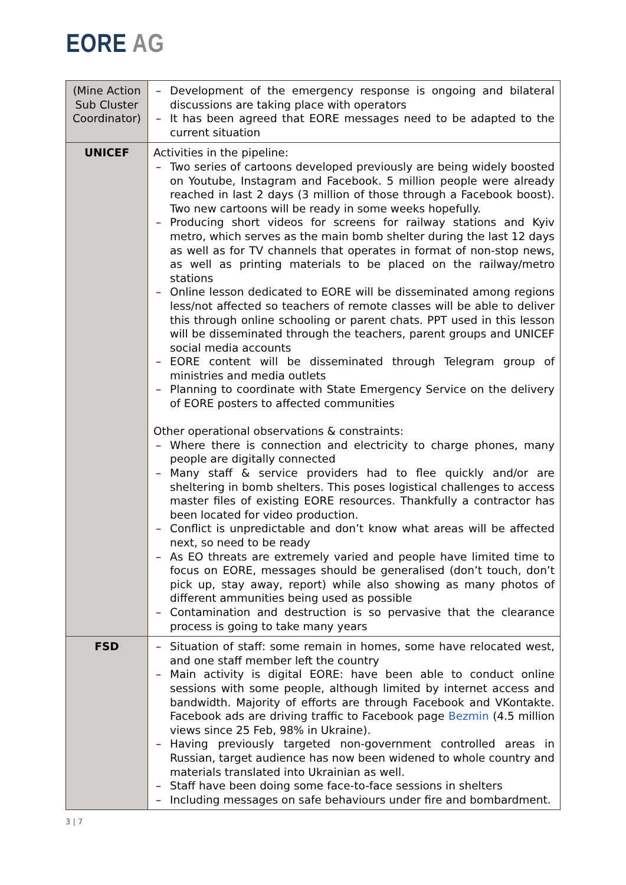EORE AG
| (Mine Action Sub Cluster Coordinator) | – Development of the emergency response is ongoing and bilateral discussions are taking place with operators – It has been agreed that EORE messages need to be adapted to the current situation |
| UNICEF | Activities in the pipeline: – Two series of cartoons developed previously are being widely boosted on Youtube, Instagram and Facebook. 5 million people were already reached in last 2 days (3 million of those through a Facebook boost). Two new cartoons will be ready in some weeks hopefully. – Producing short videos for screens for railway stations and Kyiv metro, which serves as the main bomb shelter during the last 12 days as well as for TV channels that operates in format of non-stop news, as well as printing materials to be placed on the railway/metro stations – Online lesson dedicated to EORE will be disseminated among regions less/not affected so teachers of remote classes will be able to deliver this through online schooling or parent chats. PPT used in this lesson will be disseminated through the teachers, parent groups and UNICEF social media accounts – EORE content will be disseminated through Telegram group of ministries and media outlets – Planning to coordinate with State Emergency Service on the delivery of EORE posters to affected communities Other operational observations & constraints: – Where there is connection and electricity to charge phones, many people are digitally connected – Many staff & service providers had to flee quickly and/or are sheltering in bomb shelters. This poses logistical challenges to access master files of existing EORE resources. Thankfully a contractor has been located for video production. – Conflict is unpredictable and don’t know what areas will be affected next, so need to be ready – As EO threats are extremely varied and people have limited time to focus on EORE, messages should be generalised (don’t touch, don’t pick up, stay away, report) while also showing as many photos of different ammunities being used as possible – Contamination and destruction is so pervasive that the clearance process is going to take many years |
| FSD | – Situation of staff: some remain in homes, some have relocated west, and one staff member left the country – Main activity is digital EORE: have been able to conduct online sessions with some people, although limited by internet access and bandwidth. Majority of efforts are through Facebook and VKontakte. Facebook ads are driving traffic to Facebook page Bezmin (4.5 million views since 25 Feb, 98% in Ukraine). – Having previously targeted non-government controlled areas in Russian, target audience has now been widened to whole country and materials translated into Ukrainian as well. – Staff have been doing some face-to-face sessions in shelters – Including messages on safe behaviours under fire and bombardment. |
3 | 7